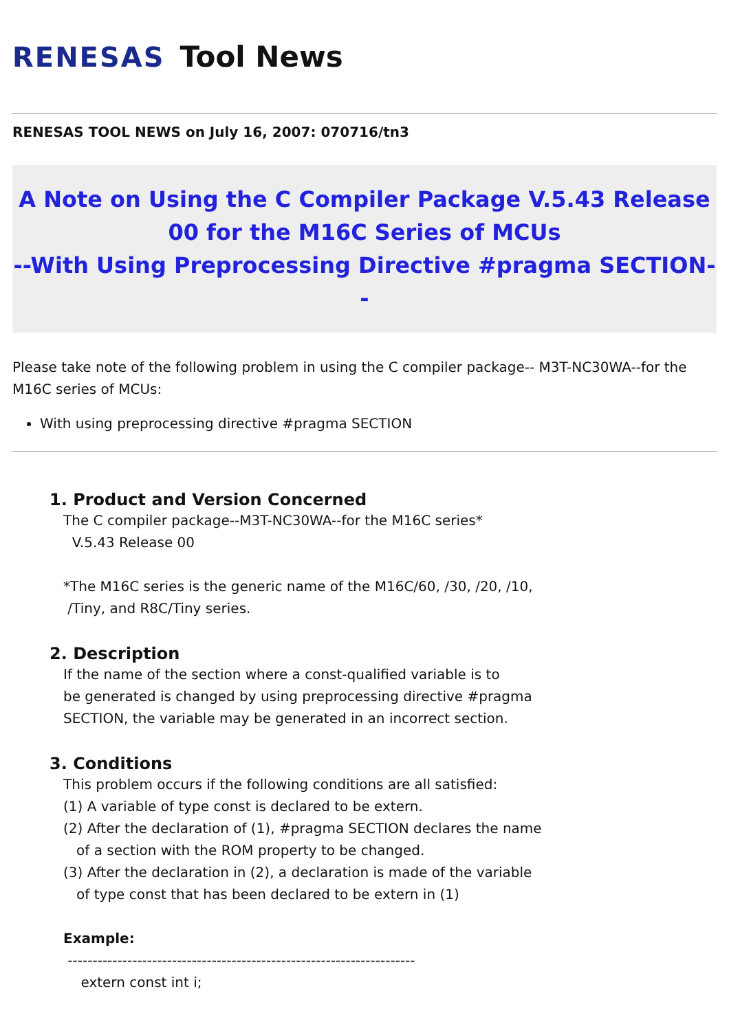RENESAS Tool News
RENESAS TOOL NEWS on July 16, 2007: 070716/tn3
A Note on Using the C Compiler Package V.5.43 Release
00 for the M16C Series of MCUs
--With Using Preprocessing Directive #pragma SECTION--
Please take note of the following problem in using the C compiler package-- M3T-NC30WA--for the M16C series of MCUs:
With using preprocessing directive #pragma SECTION
1. Product and Version Concerned
The C compiler package--M3T-NC30WA--for the M16C series*
V.5.43 Release 00
*The M16C series is the generic name of the M16C/60, /30, /20, /10,
/Tiny, and R8C/Tiny series.
2. Description
If the name of the section where a const-qualified variable is to
be generated is changed by using preprocessing directive #pragma
SECTION, the variable may be generated in an incorrect section.
3. Conditions
This problem occurs if the following conditions are all satisfied:
(1) A variable of type const is declared to be extern.
(2) After the declaration of (1), #pragma SECTION declares the name
of a section with the ROM property to be changed.
(3) After the declaration in (2), a declaration is made of the variable
of type const that has been declared to be extern in (1)
Example:
----------------------------------------------------------------------
extern const int i;